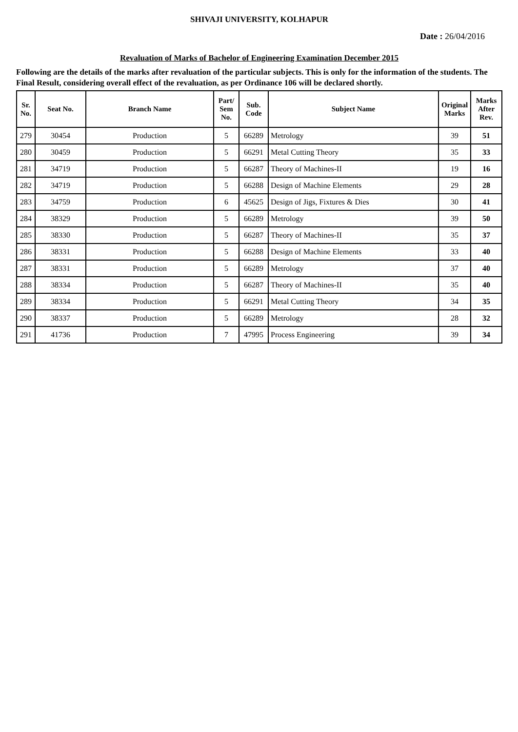SHIVAJI UNIVERSITY, KOLHAPUR
Date : 26/04/2016
Revaluation of Marks of Bachelor of Engineering Examination December 2015
Following are the details of the marks after revaluation of the particular subjects. This is only for the information of the students. The Final Result, considering overall effect of the revaluation, as per Ordinance 106 will be declared shortly.
| Sr. No. | Seat No. | Branch Name | Part/ Sem No. | Sub. Code | Subject Name | Original Marks | Marks After Rev. |
| --- | --- | --- | --- | --- | --- | --- | --- |
| 279 | 30454 | Production | 5 | 66289 | Metrology | 39 | 51 |
| 280 | 30459 | Production | 5 | 66291 | Metal Cutting Theory | 35 | 33 |
| 281 | 34719 | Production | 5 | 66287 | Theory of Machines-II | 19 | 16 |
| 282 | 34719 | Production | 5 | 66288 | Design of Machine Elements | 29 | 28 |
| 283 | 34759 | Production | 6 | 45625 | Design of Jigs, Fixtures & Dies | 30 | 41 |
| 284 | 38329 | Production | 5 | 66289 | Metrology | 39 | 50 |
| 285 | 38330 | Production | 5 | 66287 | Theory of Machines-II | 35 | 37 |
| 286 | 38331 | Production | 5 | 66288 | Design of Machine Elements | 33 | 40 |
| 287 | 38331 | Production | 5 | 66289 | Metrology | 37 | 40 |
| 288 | 38334 | Production | 5 | 66287 | Theory of Machines-II | 35 | 40 |
| 289 | 38334 | Production | 5 | 66291 | Metal Cutting Theory | 34 | 35 |
| 290 | 38337 | Production | 5 | 66289 | Metrology | 28 | 32 |
| 291 | 41736 | Production | 7 | 47995 | Process Engineering | 39 | 34 |